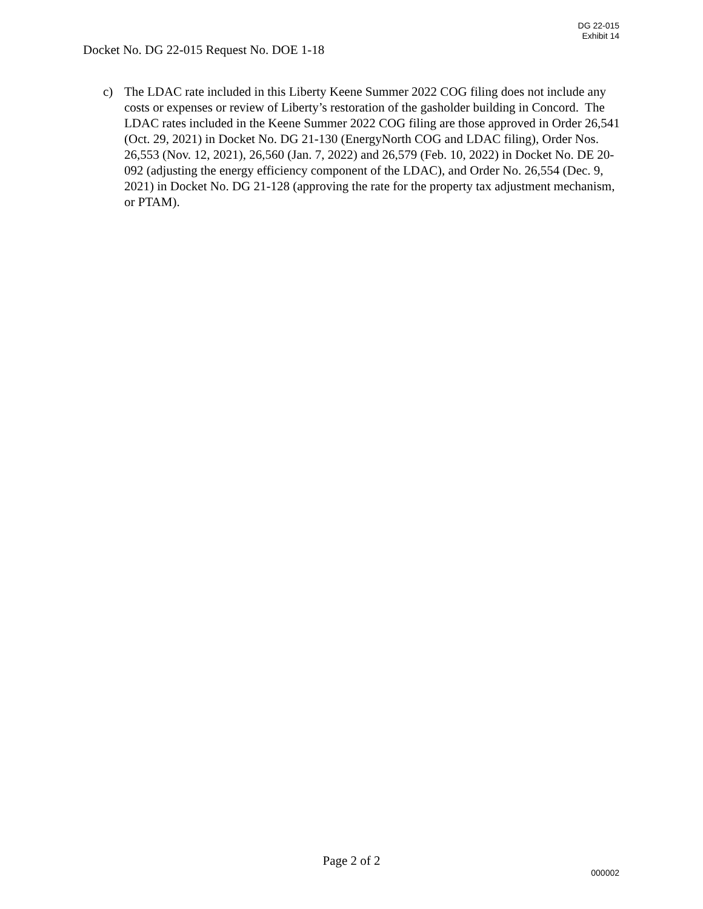DG 22-015
Exhibit 14
Docket No. DG 22-015 Request No. DOE 1-18
c) The LDAC rate included in this Liberty Keene Summer 2022 COG filing does not include any costs or expenses or review of Liberty’s restoration of the gasholder building in Concord. The LDAC rates included in the Keene Summer 2022 COG filing are those approved in Order 26,541 (Oct. 29, 2021) in Docket No. DG 21-130 (EnergyNorth COG and LDAC filing), Order Nos. 26,553 (Nov. 12, 2021), 26,560 (Jan. 7, 2022) and 26,579 (Feb. 10, 2022) in Docket No. DE 20-092 (adjusting the energy efficiency component of the LDAC), and Order No. 26,554 (Dec. 9, 2021) in Docket No. DG 21-128 (approving the rate for the property tax adjustment mechanism, or PTAM).
Page 2 of 2
000002